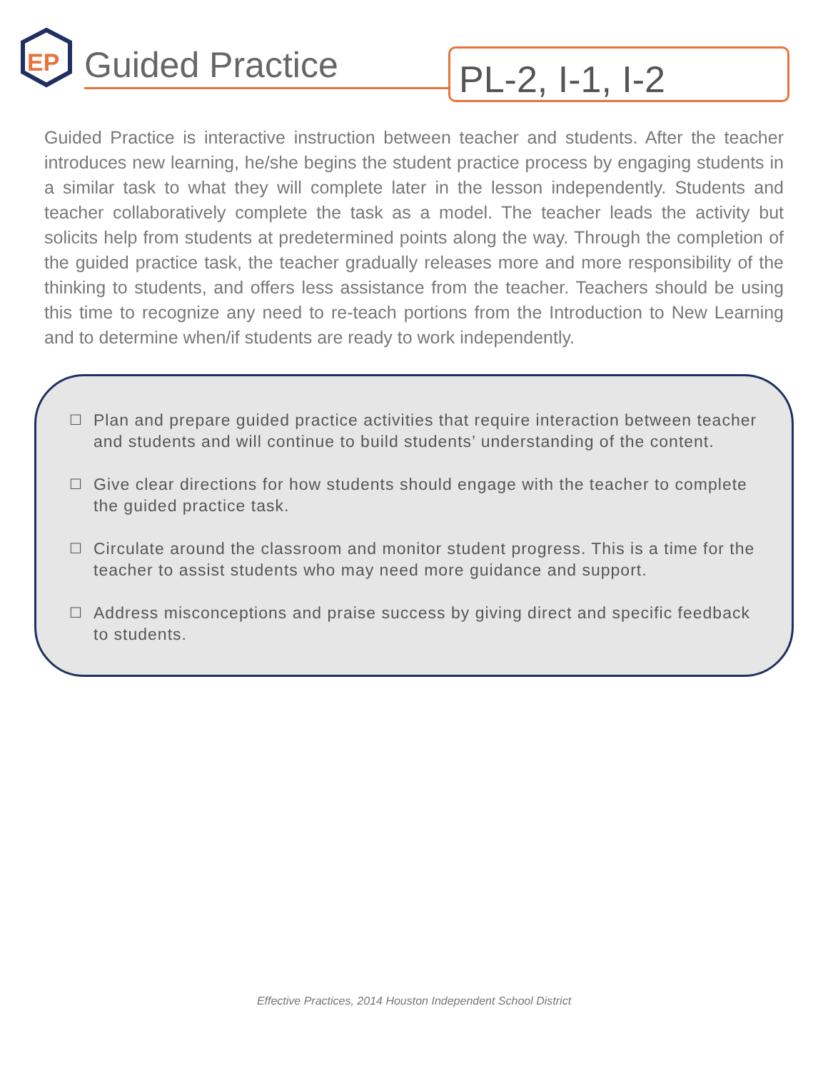EP
Guided Practice
PL-2, I-1, I-2
Guided Practice is interactive instruction between teacher and students. After the teacher introduces new learning, he/she begins the student practice process by engaging students in a similar task to what they will complete later in the lesson independently. Students and teacher collaboratively complete the task as a model. The teacher leads the activity but solicits help from students at predetermined points along the way. Through the completion of the guided practice task, the teacher gradually releases more and more responsibility of the thinking to students, and offers less assistance from the teacher. Teachers should be using this time to recognize any need to re-teach portions from the Introduction to New Learning and to determine when/if students are ready to work independently.
☐ Plan and prepare guided practice activities that require interaction between teacher and students and will continue to build students’ understanding of the content.
☐ Give clear directions for how students should engage with the teacher to complete the guided practice task.
☐ Circulate around the classroom and monitor student progress. This is a time for the teacher to assist students who may need more guidance and support.
☐ Address misconceptions and praise success by giving direct and specific feedback to students.
Effective Practices, 2014 Houston Independent School District